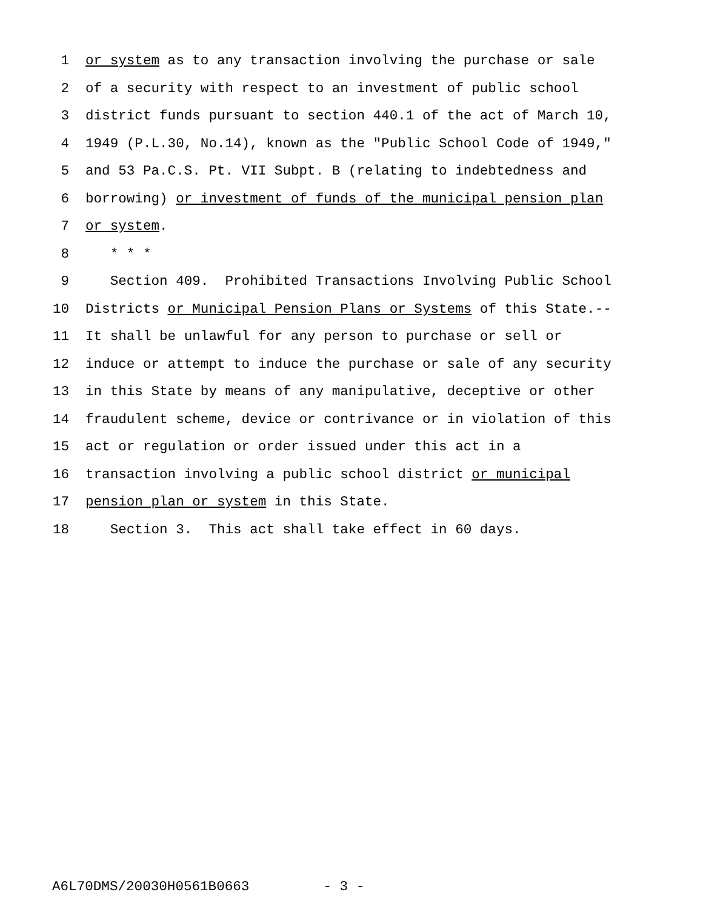1 or system as to any transaction involving the purchase or sale
2 of a security with respect to an investment of public school
3 district funds pursuant to section 440.1 of the act of March 10,
4 1949 (P.L.30, No.14), known as the "Public School Code of 1949,"
5 and 53 Pa.C.S. Pt. VII Subpt. B (relating to indebtedness and
6 borrowing) or investment of funds of the municipal pension plan
7 or system.
8 * * *
9 Section 409. Prohibited Transactions Involving Public School
10 Districts or Municipal Pension Plans or Systems of this State.--
11 It shall be unlawful for any person to purchase or sell or
12 induce or attempt to induce the purchase or sale of any security
13 in this State by means of any manipulative, deceptive or other
14 fraudulent scheme, device or contrivance or in violation of this
15 act or regulation or order issued under this act in a
16 transaction involving a public school district or municipal
17 pension plan or system in this State.
18 Section 3. This act shall take effect in 60 days.
A6L70DMS/20030H0561B0663 - 3 -